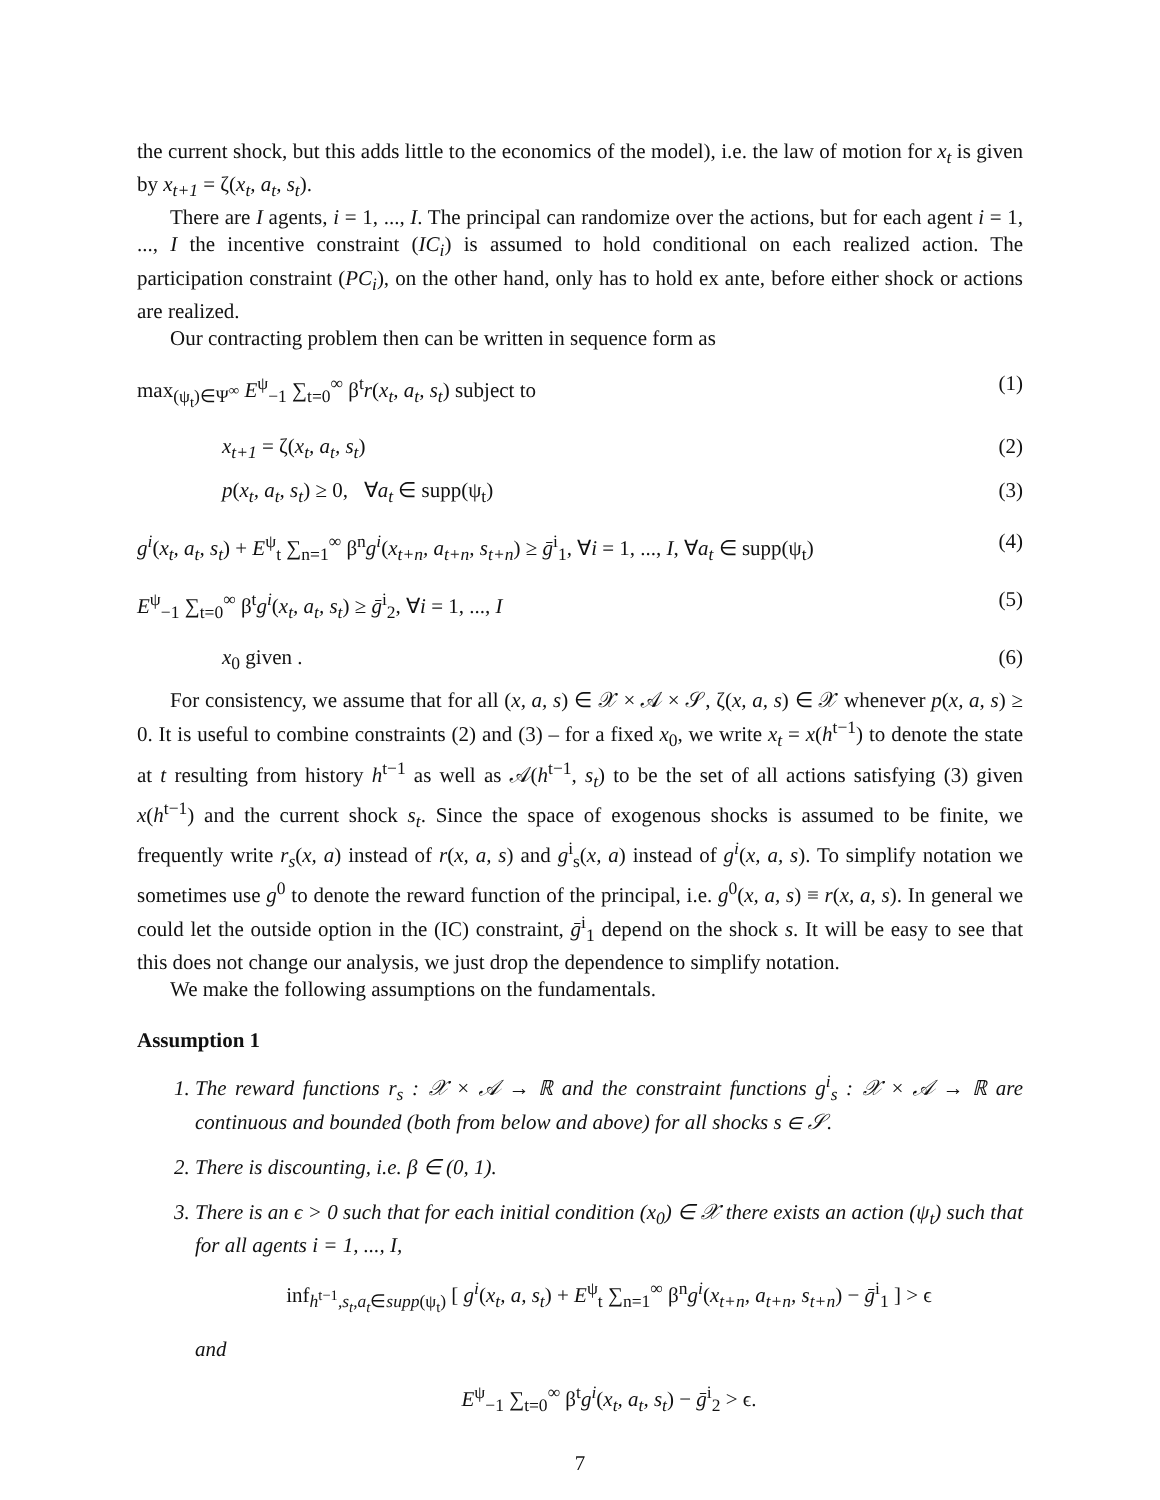the current shock, but this adds little to the economics of the model), i.e. the law of motion for x<sub>t</sub> is given by x<sub>t+1</sub> = ζ(x<sub>t</sub>, a<sub>t</sub>, s<sub>t</sub>).
There are I agents, i = 1, ..., I. The principal can randomize over the actions, but for each agent i = 1, ..., I the incentive constraint (IC<sub>i</sub>) is assumed to hold conditional on each realized action. The participation constraint (PC<sub>i</sub>), on the other hand, only has to hold ex ante, before either shock or actions are realized.
Our contracting problem then can be written in sequence form as
max<sub>(ψ<sub>t</sub>)∈Ψ<sup>∞</sup></sub> E<sup>ψ</sup><sub>−1</sub> ∑<sub>t=0</sub><sup>∞</sup> β<sup>t</sup>r(x<sub>t</sub>, a<sub>t</sub>, s<sub>t</sub>) subject to (1)
x<sub>t+1</sub> = ζ(x<sub>t</sub>, a<sub>t</sub>, s<sub>t</sub>) (2)
p(x<sub>t</sub>, a<sub>t</sub>, s<sub>t</sub>) ≥ 0, ∀a<sub>t</sub> ∈ supp(ψ<sub>t</sub>) (3)
g<sup>i</sup>(x<sub>t</sub>, a<sub>t</sub>, s<sub>t</sub>) + E<sup>ψ</sup><sub>t</sub> ∑<sub>n=1</sub><sup>∞</sup> β<sup>n</sup>g<sup>i</sup>(x<sub>t+n</sub>, a<sub>t+n</sub>, s<sub>t+n</sub>) ≥ ḡ<sup>i</sup><sub>1</sub>, ∀i = 1, ..., I, ∀a<sub>t</sub> ∈ supp(ψ<sub>t</sub>) (4)
E<sup>ψ</sup><sub>−1</sub> ∑<sub>t=0</sub><sup>∞</sup> β<sup>t</sup>g<sup>i</sup>(x<sub>t</sub>, a<sub>t</sub>, s<sub>t</sub>) ≥ ḡ<sup>i</sup><sub>2</sub>, ∀i = 1, ..., I (5)
x<sub>0</sub> given . (6)
For consistency, we assume that for all (x, a, s) ∈ 𝒳 × 𝒜 × 𝒮, ζ(x, a, s) ∈ 𝒳 whenever p(x, a, s) ≥ 0. It is useful to combine constraints (2) and (3) – for a fixed x<sub>0</sub>, we write x<sub>t</sub> = x(h<sup>t−1</sup>) to denote the state at t resulting from history h<sup>t−1</sup> as well as 𝒜(h<sup>t−1</sup>, s<sub>t</sub>) to be the set of all actions satisfying (3) given x(h<sup>t−1</sup>) and the current shock s<sub>t</sub>. Since the space of exogenous shocks is assumed to be finite, we frequently write r<sub>s</sub>(x, a) instead of r(x, a, s) and g<sup>i</sup><sub>s</sub>(x, a) instead of g<sup>i</sup>(x, a, s). To simplify notation we sometimes use g<sup>0</sup> to denote the reward function of the principal, i.e. g<sup>0</sup>(x, a, s) ≡ r(x, a, s). In general we could let the outside option in the (IC) constraint, ḡ<sup>i</sup><sub>1</sub> depend on the shock s. It will be easy to see that this does not change our analysis, we just drop the dependence to simplify notation.
We make the following assumptions on the fundamentals.
Assumption 1
1. The reward functions r<sub>s</sub> : 𝒳 × 𝒜 → ℝ and the constraint functions g<sup>i</sup><sub>s</sub> : 𝒳 × 𝒜 → ℝ are continuous and bounded (both from below and above) for all shocks s ∈ 𝒮.
2. There is discounting, i.e. β ∈ (0, 1).
3. There is an ϵ > 0 such that for each initial condition (x<sub>0</sub>) ∈ 𝒳 there exists an action (ψ<sub>t</sub>) such that for all agents i = 1, ..., I,
inf<sub>h<sup>t−1</sup>,s<sub>t</sub>,a<sub>t</sub>∈supp(ψ<sub>t</sub>)</sub> [ g<sup>i</sup>(x<sub>t</sub>, a, s<sub>t</sub>) + E<sup>ψ</sup><sub>t</sub> ∑<sub>n=1</sub><sup>∞</sup> β<sup>n</sup>g<sup>i</sup>(x<sub>t+n</sub>, a<sub>t+n</sub>, s<sub>t+n</sub>) − ḡ<sup>i</sup><sub>1</sub> ] > ϵ
and
E<sup>ψ</sup><sub>−1</sub> ∑<sub>t=0</sub><sup>∞</sup> β<sup>t</sup>g<sup>i</sup>(x<sub>t</sub>, a<sub>t</sub>, s<sub>t</sub>) − ḡ<sup>i</sup><sub>2</sub> > ϵ.
7